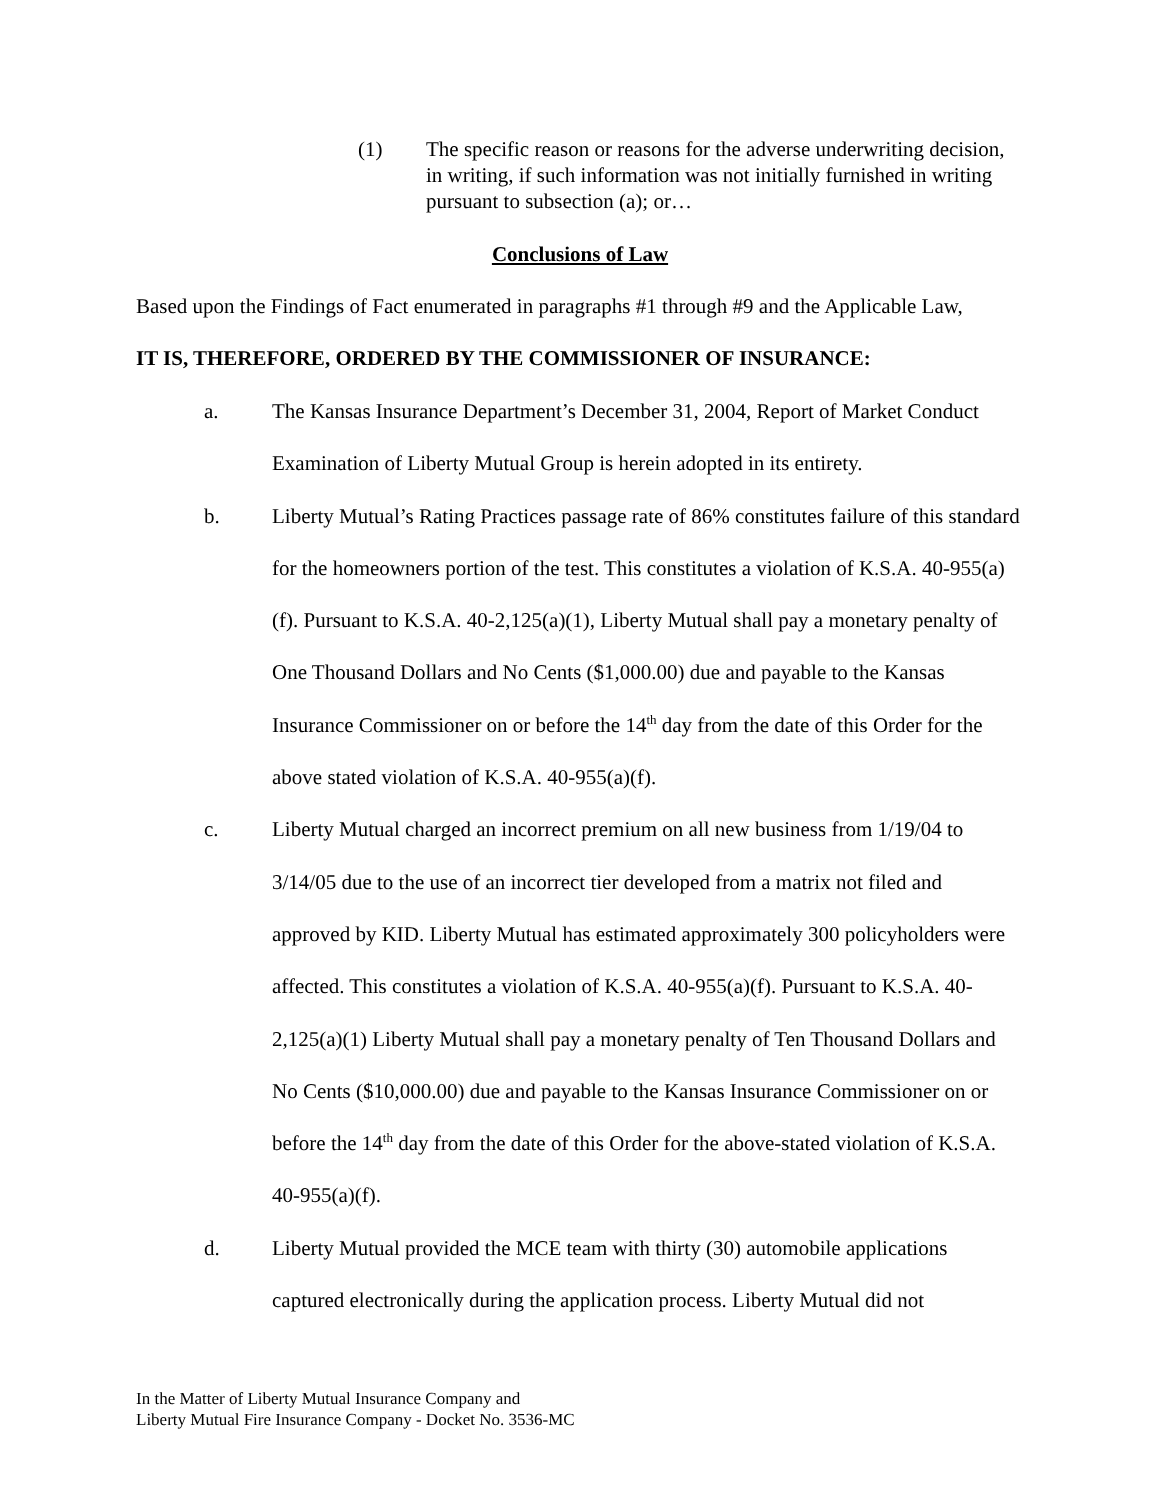(1) The specific reason or reasons for the adverse underwriting decision, in writing, if such information was not initially furnished in writing pursuant to subsection (a); or…
Conclusions of Law
Based upon the Findings of Fact enumerated in paragraphs #1 through #9 and the Applicable Law,
IT IS, THEREFORE, ORDERED BY THE COMMISSIONER OF INSURANCE:
a. The Kansas Insurance Department’s December 31, 2004, Report of Market Conduct Examination of Liberty Mutual Group is herein adopted in its entirety.
b. Liberty Mutual’s Rating Practices passage rate of 86% constitutes failure of this standard for the homeowners portion of the test. This constitutes a violation of K.S.A. 40-955(a)(f). Pursuant to K.S.A. 40-2,125(a)(1), Liberty Mutual shall pay a monetary penalty of One Thousand Dollars and No Cents ($1,000.00) due and payable to the Kansas Insurance Commissioner on or before the 14<sup>th</sup> day from the date of this Order for the above stated violation of K.S.A. 40-955(a)(f).
c. Liberty Mutual charged an incorrect premium on all new business from 1/19/04 to 3/14/05 due to the use of an incorrect tier developed from a matrix not filed and approved by KID. Liberty Mutual has estimated approximately 300 policyholders were affected. This constitutes a violation of K.S.A. 40-955(a)(f). Pursuant to K.S.A. 40-2,125(a)(1) Liberty Mutual shall pay a monetary penalty of Ten Thousand Dollars and No Cents ($10,000.00) due and payable to the Kansas Insurance Commissioner on or before the 14<sup>th</sup> day from the date of this Order for the above-stated violation of K.S.A. 40-955(a)(f).
d. Liberty Mutual provided the MCE team with thirty (30) automobile applications captured electronically during the application process. Liberty Mutual did not
In the Matter of Liberty Mutual Insurance Company and
Liberty Mutual Fire Insurance Company - Docket No. 3536-MC